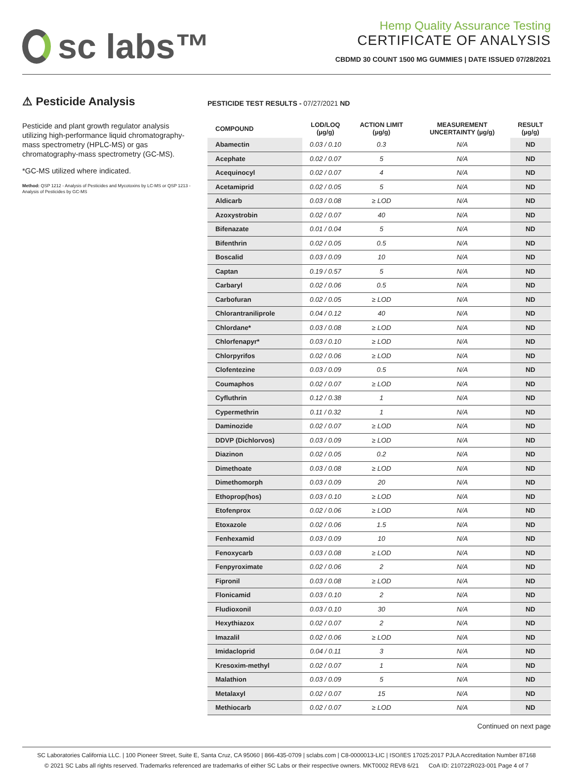sc labs™
Hemp Quality Assurance Testing
CERTIFICATE OF ANALYSIS
CBDMD 30 COUNT 1500 MG GUMMIES | DATE ISSUED 07/28/2021
⚠ Pesticide Analysis
Pesticide and plant growth regulator analysis utilizing high-performance liquid chromatography-mass spectrometry (HPLC-MS) or gas chromatography-mass spectrometry (GC-MS).
*GC-MS utilized where indicated.
Method: QSP 1212 - Analysis of Pesticides and Mycotoxins by LC-MS or QSP 1213 - Analysis of Pesticides by GC-MS
PESTICIDE TEST RESULTS - 07/27/2021 ND
| COMPOUND | LOD/LOQ (µg/g) | ACTION LIMIT (µg/g) | MEASUREMENT UNCERTAINTY (µg/g) | RESULT (µg/g) |
| --- | --- | --- | --- | --- |
| Abamectin | 0.03 / 0.10 | 0.3 | N/A | ND |
| Acephate | 0.02 / 0.07 | 5 | N/A | ND |
| Acequinocyl | 0.02 / 0.07 | 4 | N/A | ND |
| Acetamiprid | 0.02 / 0.05 | 5 | N/A | ND |
| Aldicarb | 0.03 / 0.08 | ≥ LOD | N/A | ND |
| Azoxystrobin | 0.02 / 0.07 | 40 | N/A | ND |
| Bifenazate | 0.01 / 0.04 | 5 | N/A | ND |
| Bifenthrin | 0.02 / 0.05 | 0.5 | N/A | ND |
| Boscalid | 0.03 / 0.09 | 10 | N/A | ND |
| Captan | 0.19 / 0.57 | 5 | N/A | ND |
| Carbaryl | 0.02 / 0.06 | 0.5 | N/A | ND |
| Carbofuran | 0.02 / 0.05 | ≥ LOD | N/A | ND |
| Chlorantraniliprole | 0.04 / 0.12 | 40 | N/A | ND |
| Chlordane* | 0.03 / 0.08 | ≥ LOD | N/A | ND |
| Chlorfenapyr* | 0.03 / 0.10 | ≥ LOD | N/A | ND |
| Chlorpyrifos | 0.02 / 0.06 | ≥ LOD | N/A | ND |
| Clofentezine | 0.03 / 0.09 | 0.5 | N/A | ND |
| Coumaphos | 0.02 / 0.07 | ≥ LOD | N/A | ND |
| Cyfluthrin | 0.12 / 0.38 | 1 | N/A | ND |
| Cypermethrin | 0.11 / 0.32 | 1 | N/A | ND |
| Daminozide | 0.02 / 0.07 | ≥ LOD | N/A | ND |
| DDVP (Dichlorvos) | 0.03 / 0.09 | ≥ LOD | N/A | ND |
| Diazinon | 0.02 / 0.05 | 0.2 | N/A | ND |
| Dimethoate | 0.03 / 0.08 | ≥ LOD | N/A | ND |
| Dimethomorph | 0.03 / 0.09 | 20 | N/A | ND |
| Ethoprop(hos) | 0.03 / 0.10 | ≥ LOD | N/A | ND |
| Etofenprox | 0.02 / 0.06 | ≥ LOD | N/A | ND |
| Etoxazole | 0.02 / 0.06 | 1.5 | N/A | ND |
| Fenhexamid | 0.03 / 0.09 | 10 | N/A | ND |
| Fenoxycarb | 0.03 / 0.08 | ≥ LOD | N/A | ND |
| Fenpyroximate | 0.02 / 0.06 | 2 | N/A | ND |
| Fipronil | 0.03 / 0.08 | ≥ LOD | N/A | ND |
| Flonicamid | 0.03 / 0.10 | 2 | N/A | ND |
| Fludioxonil | 0.03 / 0.10 | 30 | N/A | ND |
| Hexythiazox | 0.02 / 0.07 | 2 | N/A | ND |
| Imazalil | 0.02 / 0.06 | ≥ LOD | N/A | ND |
| Imidacloprid | 0.04 / 0.11 | 3 | N/A | ND |
| Kresoxim-methyl | 0.02 / 0.07 | 1 | N/A | ND |
| Malathion | 0.03 / 0.09 | 5 | N/A | ND |
| Metalaxyl | 0.02 / 0.07 | 15 | N/A | ND |
| Methiocarb | 0.02 / 0.07 | ≥ LOD | N/A | ND |
Continued on next page
SC Laboratories California LLC. | 100 Pioneer Street, Suite E, Santa Cruz, CA 95060 | 866-435-0709 | sclabs.com | C8-0000013-LIC | ISO/IES 17025:2017 PJLA Accreditation Number 87168
© 2021 SC Labs all rights reserved. Trademarks referenced are trademarks of either SC Labs or their respective owners. MKT0002 REV8 6/21 CoA ID: 210722R023-001 Page 4 of 7